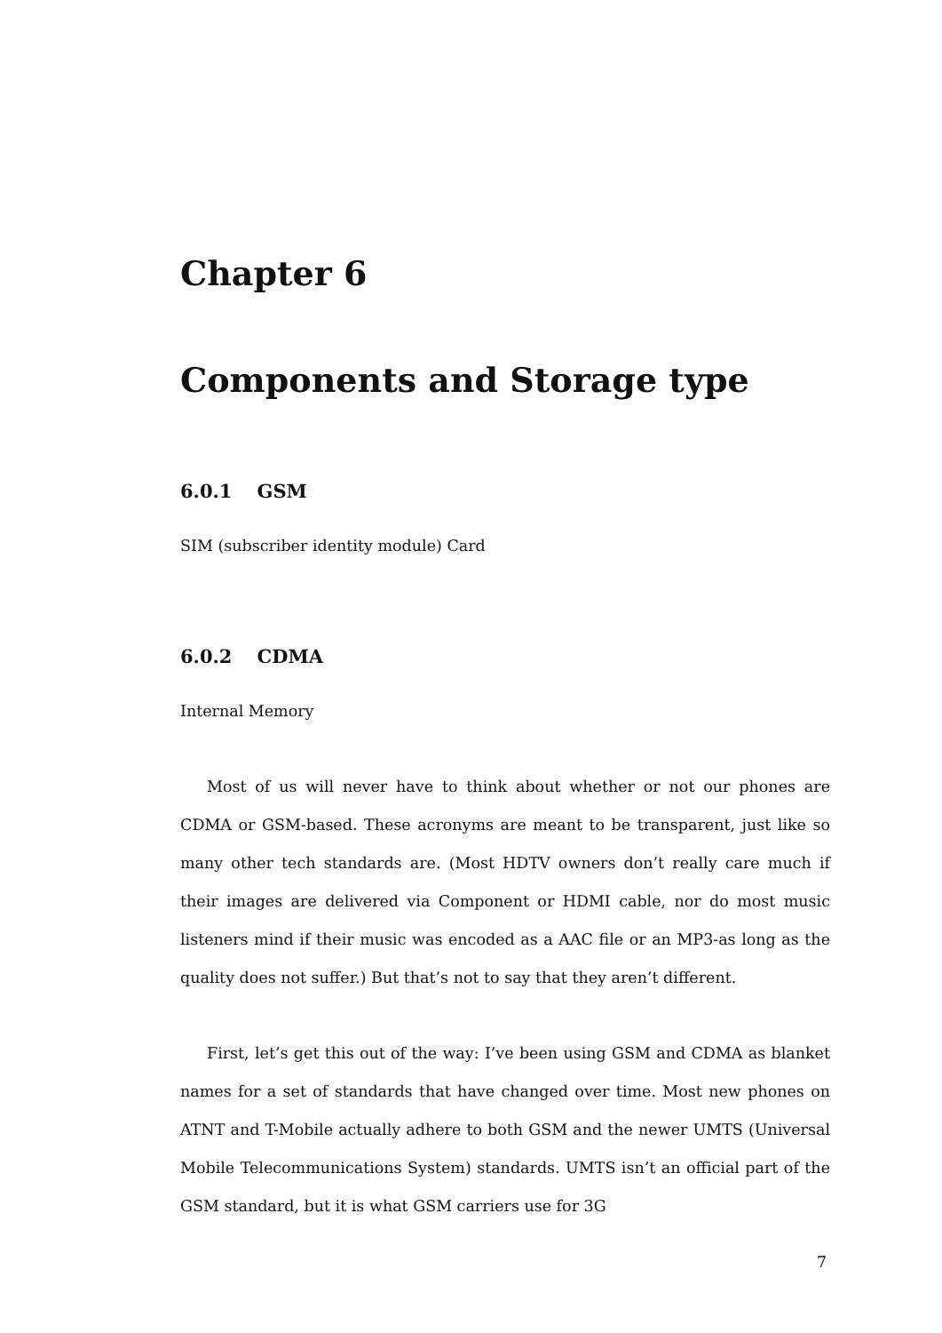Chapter 6
Components and Storage type
6.0.1 GSM
SIM (subscriber identity module) Card
6.0.2 CDMA
Internal Memory
Most of us will never have to think about whether or not our phones are CDMA or GSM-based. These acronyms are meant to be transparent, just like so many other tech standards are. (Most HDTV owners don’t really care much if their images are delivered via Component or HDMI cable, nor do most music listeners mind if their music was encoded as a AAC file or an MP3-as long as the quality does not suffer.) But that’s not to say that they aren’t different.
First, let’s get this out of the way: I’ve been using GSM and CDMA as blanket names for a set of standards that have changed over time. Most new phones on ATNT and T-Mobile actually adhere to both GSM and the newer UMTS (Universal Mobile Telecommunications System) standards. UMTS isn’t an official part of the GSM standard, but it is what GSM carriers use for 3G
7